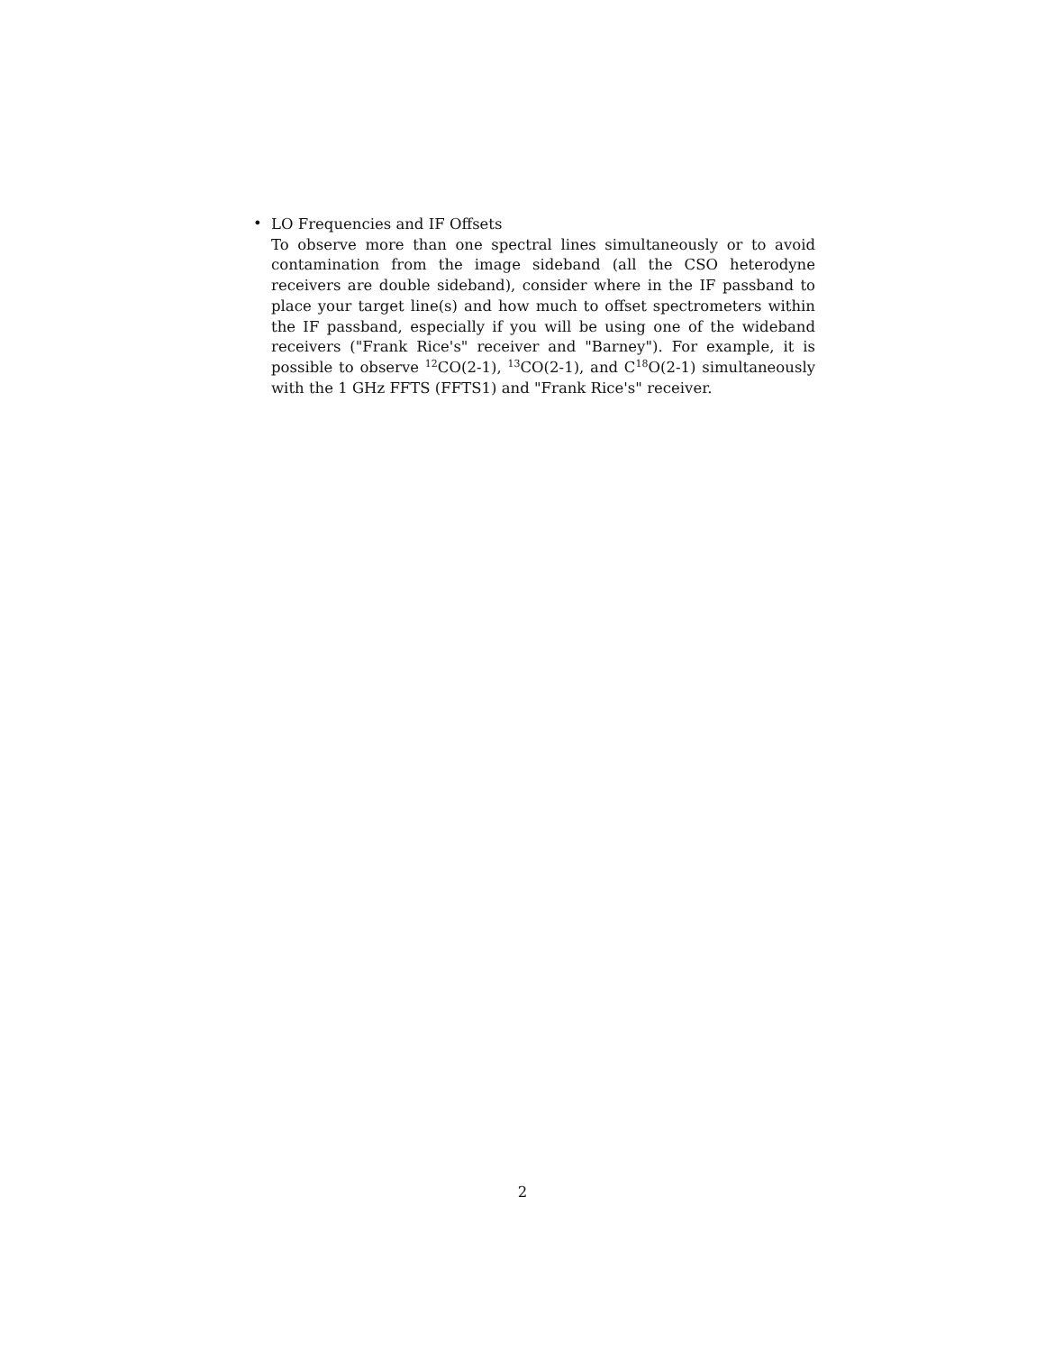•
LO Frequencies and IF Offsets
To observe more than one spectral lines simultaneously or to avoid contamination from the image sideband (all the CSO heterodyne receivers are double sideband), consider where in the IF passband to place your target line(s) and how much to offset spectrometers within the IF passband, especially if you will be using one of the wideband receivers ("Frank Rice's" receiver and "Barney"). For example, it is possible to observe <sup>12</sup>CO(2-1), <sup>13</sup>CO(2-1), and C<sup>18</sup>O(2-1) simultaneously with the 1 GHz FFTS (FFTS1) and "Frank Rice's" receiver.
2